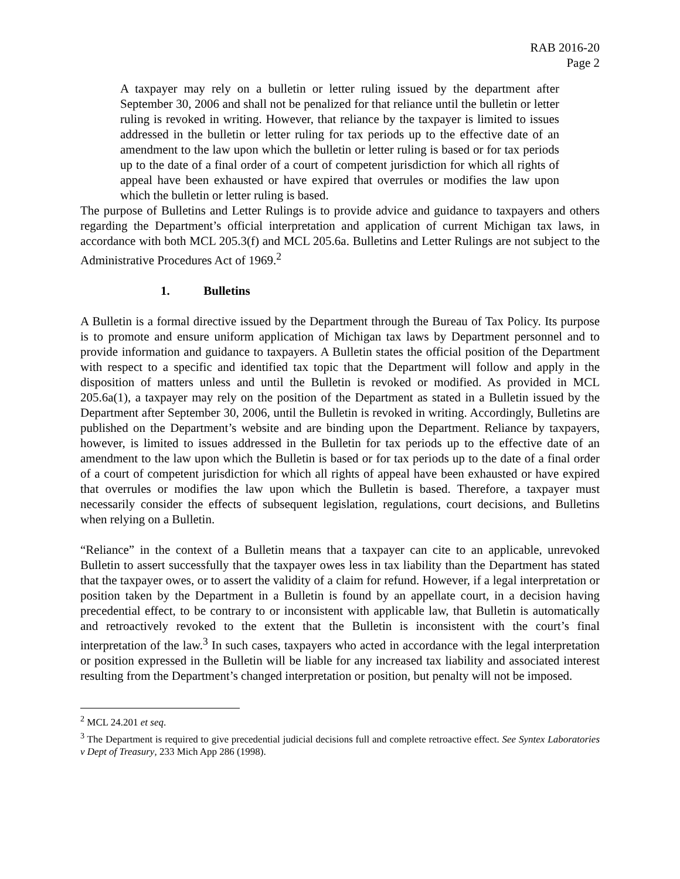RAB 2016-20
Page 2
A taxpayer may rely on a bulletin or letter ruling issued by the department after September 30, 2006 and shall not be penalized for that reliance until the bulletin or letter ruling is revoked in writing. However, that reliance by the taxpayer is limited to issues addressed in the bulletin or letter ruling for tax periods up to the effective date of an amendment to the law upon which the bulletin or letter ruling is based or for tax periods up to the date of a final order of a court of competent jurisdiction for which all rights of appeal have been exhausted or have expired that overrules or modifies the law upon which the bulletin or letter ruling is based.
The purpose of Bulletins and Letter Rulings is to provide advice and guidance to taxpayers and others regarding the Department’s official interpretation and application of current Michigan tax laws, in accordance with both MCL 205.3(f) and MCL 205.6a. Bulletins and Letter Rulings are not subject to the Administrative Procedures Act of 1969.<sup>2</sup>
1. Bulletins
A Bulletin is a formal directive issued by the Department through the Bureau of Tax Policy. Its purpose is to promote and ensure uniform application of Michigan tax laws by Department personnel and to provide information and guidance to taxpayers. A Bulletin states the official position of the Department with respect to a specific and identified tax topic that the Department will follow and apply in the disposition of matters unless and until the Bulletin is revoked or modified. As provided in MCL 205.6a(1), a taxpayer may rely on the position of the Department as stated in a Bulletin issued by the Department after September 30, 2006, until the Bulletin is revoked in writing. Accordingly, Bulletins are published on the Department’s website and are binding upon the Department. Reliance by taxpayers, however, is limited to issues addressed in the Bulletin for tax periods up to the effective date of an amendment to the law upon which the Bulletin is based or for tax periods up to the date of a final order of a court of competent jurisdiction for which all rights of appeal have been exhausted or have expired that overrules or modifies the law upon which the Bulletin is based. Therefore, a taxpayer must necessarily consider the effects of subsequent legislation, regulations, court decisions, and Bulletins when relying on a Bulletin.
“Reliance” in the context of a Bulletin means that a taxpayer can cite to an applicable, unrevoked Bulletin to assert successfully that the taxpayer owes less in tax liability than the Department has stated that the taxpayer owes, or to assert the validity of a claim for refund. However, if a legal interpretation or position taken by the Department in a Bulletin is found by an appellate court, in a decision having precedential effect, to be contrary to or inconsistent with applicable law, that Bulletin is automatically and retroactively revoked to the extent that the Bulletin is inconsistent with the court’s final interpretation of the law.<sup>3</sup> In such cases, taxpayers who acted in accordance with the legal interpretation or position expressed in the Bulletin will be liable for any increased tax liability and associated interest resulting from the Department’s changed interpretation or position, but penalty will not be imposed.
<sup>2</sup> MCL 24.201 et seq.
<sup>3</sup> The Department is required to give precedential judicial decisions full and complete retroactive effect. See Syntex Laboratories v Dept of Treasury, 233 Mich App 286 (1998).